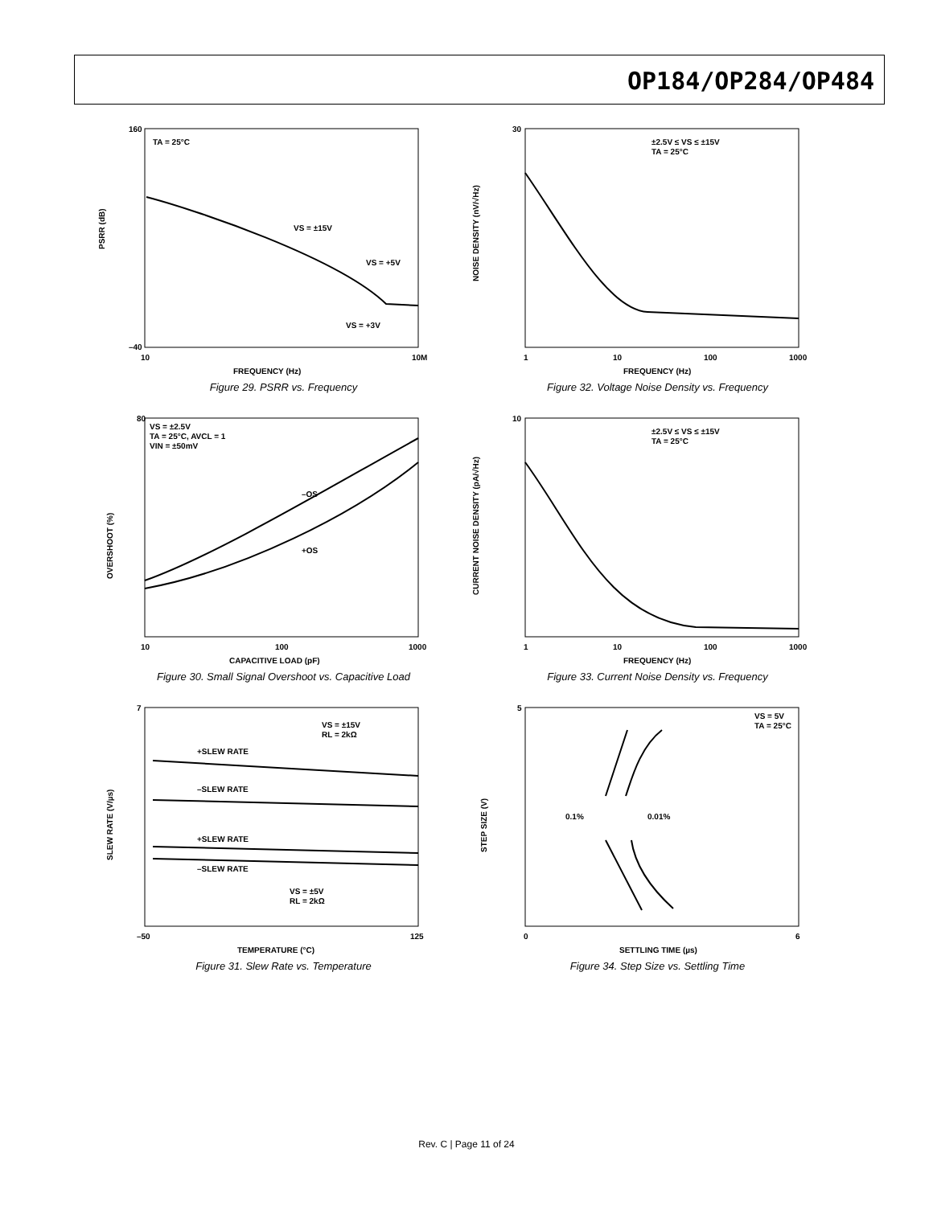OP184/OP284/OP484
TA = 25°C
VS = ±15V
VS = +5V
VS = +3V
PSRR (dB)
FREQUENCY (Hz)
160
–40
10
10M
Figure 29. PSRR vs. Frequency
±2.5V ≤ VS ≤ ±15V
TA = 25°C
NOISE DENSITY (nV/√Hz)
FREQUENCY (Hz)
30
1
10
100
1000
Figure 32. Voltage Noise Density vs. Frequency
VS = ±2.5V
TA = 25°C, AVCL = 1
VIN = ±50mV
–OS
+OS
OVERSHOOT (%)
CAPACITIVE LOAD (pF)
80
10
100
1000
Figure 30. Small Signal Overshoot vs. Capacitive Load
±2.5V ≤ VS ≤ ±15V
TA = 25°C
CURRENT NOISE DENSITY (pA/√Hz)
FREQUENCY (Hz)
10
1
10
100
1000
Figure 33. Current Noise Density vs. Frequency
VS = ±15V
RL = 2kΩ
+SLEW RATE
–SLEW RATE
+SLEW RATE
–SLEW RATE
VS = ±5V
RL = 2kΩ
SLEW RATE (V/µs)
TEMPERATURE (°C)
7
–50
125
Figure 31. Slew Rate vs. Temperature
VS = 5V
TA = 25°C
0.1%
0.01%
STEP SIZE (V)
SETTLING TIME (µs)
5
0
6
Figure 34. Step Size vs. Settling Time
Rev. C | Page 11 of 24